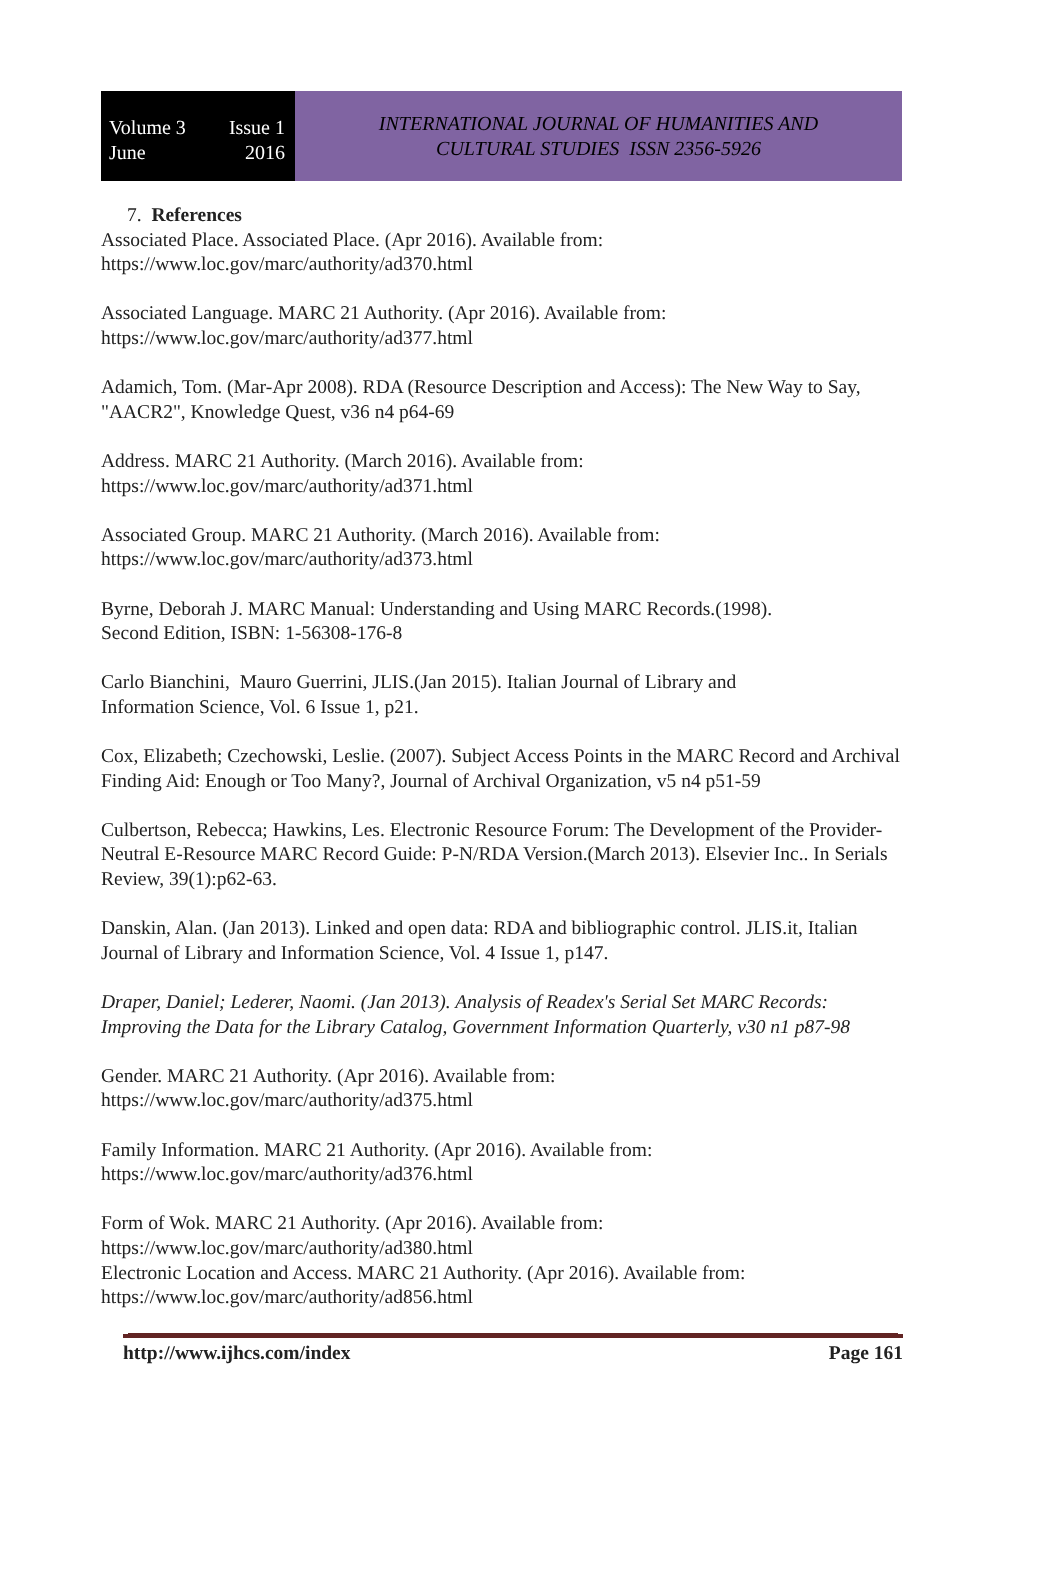Volume 3 Issue 1
June 2016
INTERNATIONAL JOURNAL OF HUMANITIES AND
CULTURAL STUDIES ISSN 2356-5926
7. References
Associated Place. Associated Place. (Apr 2016). Available from:
https://www.loc.gov/marc/authority/ad370.html
Associated Language. MARC 21 Authority. (Apr 2016). Available from:
https://www.loc.gov/marc/authority/ad377.html
Adamich, Tom. (Mar-Apr 2008). RDA (Resource Description and Access): The New Way to Say, "AACR2", Knowledge Quest, v36 n4 p64-69
Address. MARC 21 Authority. (March 2016). Available from:
https://www.loc.gov/marc/authority/ad371.html
Associated Group. MARC 21 Authority. (March 2016). Available from:
https://www.loc.gov/marc/authority/ad373.html
Byrne, Deborah J. MARC Manual: Understanding and Using MARC Records.(1998).
Second Edition, ISBN: 1-56308-176-8
Carlo Bianchini, Mauro Guerrini, JLIS.(Jan 2015). Italian Journal of Library and
Information Science, Vol. 6 Issue 1, p21.
Cox, Elizabeth; Czechowski, Leslie. (2007). Subject Access Points in the MARC Record and Archival Finding Aid: Enough or Too Many?, Journal of Archival Organization, v5 n4 p51-59
Culbertson, Rebecca; Hawkins, Les. Electronic Resource Forum: The Development of the Provider-Neutral E-Resource MARC Record Guide: P-N/RDA Version.(March 2013). Elsevier Inc.. In Serials Review, 39(1):p62-63.
Danskin, Alan. (Jan 2013). Linked and open data: RDA and bibliographic control. JLIS.it, Italian Journal of Library and Information Science, Vol. 4 Issue 1, p147.
Draper, Daniel; Lederer, Naomi. (Jan 2013). Analysis of Readex's Serial Set MARC Records: Improving the Data for the Library Catalog, Government Information Quarterly, v30 n1 p87-98
Gender. MARC 21 Authority. (Apr 2016). Available from:
https://www.loc.gov/marc/authority/ad375.html
Family Information. MARC 21 Authority. (Apr 2016). Available from:
https://www.loc.gov/marc/authority/ad376.html
Form of Wok. MARC 21 Authority. (Apr 2016). Available from:
https://www.loc.gov/marc/authority/ad380.html
Electronic Location and Access. MARC 21 Authority. (Apr 2016). Available from:
https://www.loc.gov/marc/authority/ad856.html
http://www.ijhcs.com/index Page 161